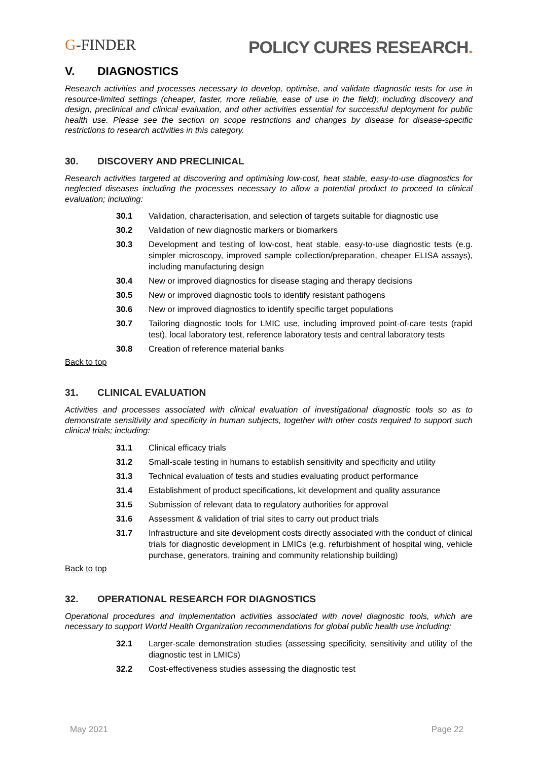G-FINDER
POLICY CURES RESEARCH.
V. DIAGNOSTICS
Research activities and processes necessary to develop, optimise, and validate diagnostic tests for use in resource-limited settings (cheaper, faster, more reliable, ease of use in the field); including discovery and design, preclinical and clinical evaluation, and other activities essential for successful deployment for public health use. Please see the section on scope restrictions and changes by disease for disease-specific restrictions to research activities in this category.
30. DISCOVERY AND PRECLINICAL
Research activities targeted at discovering and optimising low-cost, heat stable, easy-to-use diagnostics for neglected diseases including the processes necessary to allow a potential product to proceed to clinical evaluation; including:
30.1 Validation, characterisation, and selection of targets suitable for diagnostic use
30.2 Validation of new diagnostic markers or biomarkers
30.3 Development and testing of low-cost, heat stable, easy-to-use diagnostic tests (e.g. simpler microscopy, improved sample collection/preparation, cheaper ELISA assays), including manufacturing design
30.4 New or improved diagnostics for disease staging and therapy decisions
30.5 New or improved diagnostic tools to identify resistant pathogens
30.6 New or improved diagnostics to identify specific target populations
30.7 Tailoring diagnostic tools for LMIC use, including improved point-of-care tests (rapid test), local laboratory test, reference laboratory tests and central laboratory tests
30.8 Creation of reference material banks
Back to top
31. CLINICAL EVALUATION
Activities and processes associated with clinical evaluation of investigational diagnostic tools so as to demonstrate sensitivity and specificity in human subjects, together with other costs required to support such clinical trials; including:
31.1 Clinical efficacy trials
31.2 Small-scale testing in humans to establish sensitivity and specificity and utility
31.3 Technical evaluation of tests and studies evaluating product performance
31.4 Establishment of product specifications, kit development and quality assurance
31.5 Submission of relevant data to regulatory authorities for approval
31.6 Assessment & validation of trial sites to carry out product trials
31.7 Infrastructure and site development costs directly associated with the conduct of clinical trials for diagnostic development in LMICs (e.g. refurbishment of hospital wing, vehicle purchase, generators, training and community relationship building)
Back to top
32. OPERATIONAL RESEARCH FOR DIAGNOSTICS
Operational procedures and implementation activities associated with novel diagnostic tools, which are necessary to support World Health Organization recommendations for global public health use including:
32.1 Larger-scale demonstration studies (assessing specificity, sensitivity and utility of the diagnostic test in LMICs)
32.2 Cost-effectiveness studies assessing the diagnostic test
May 2021 Page 22